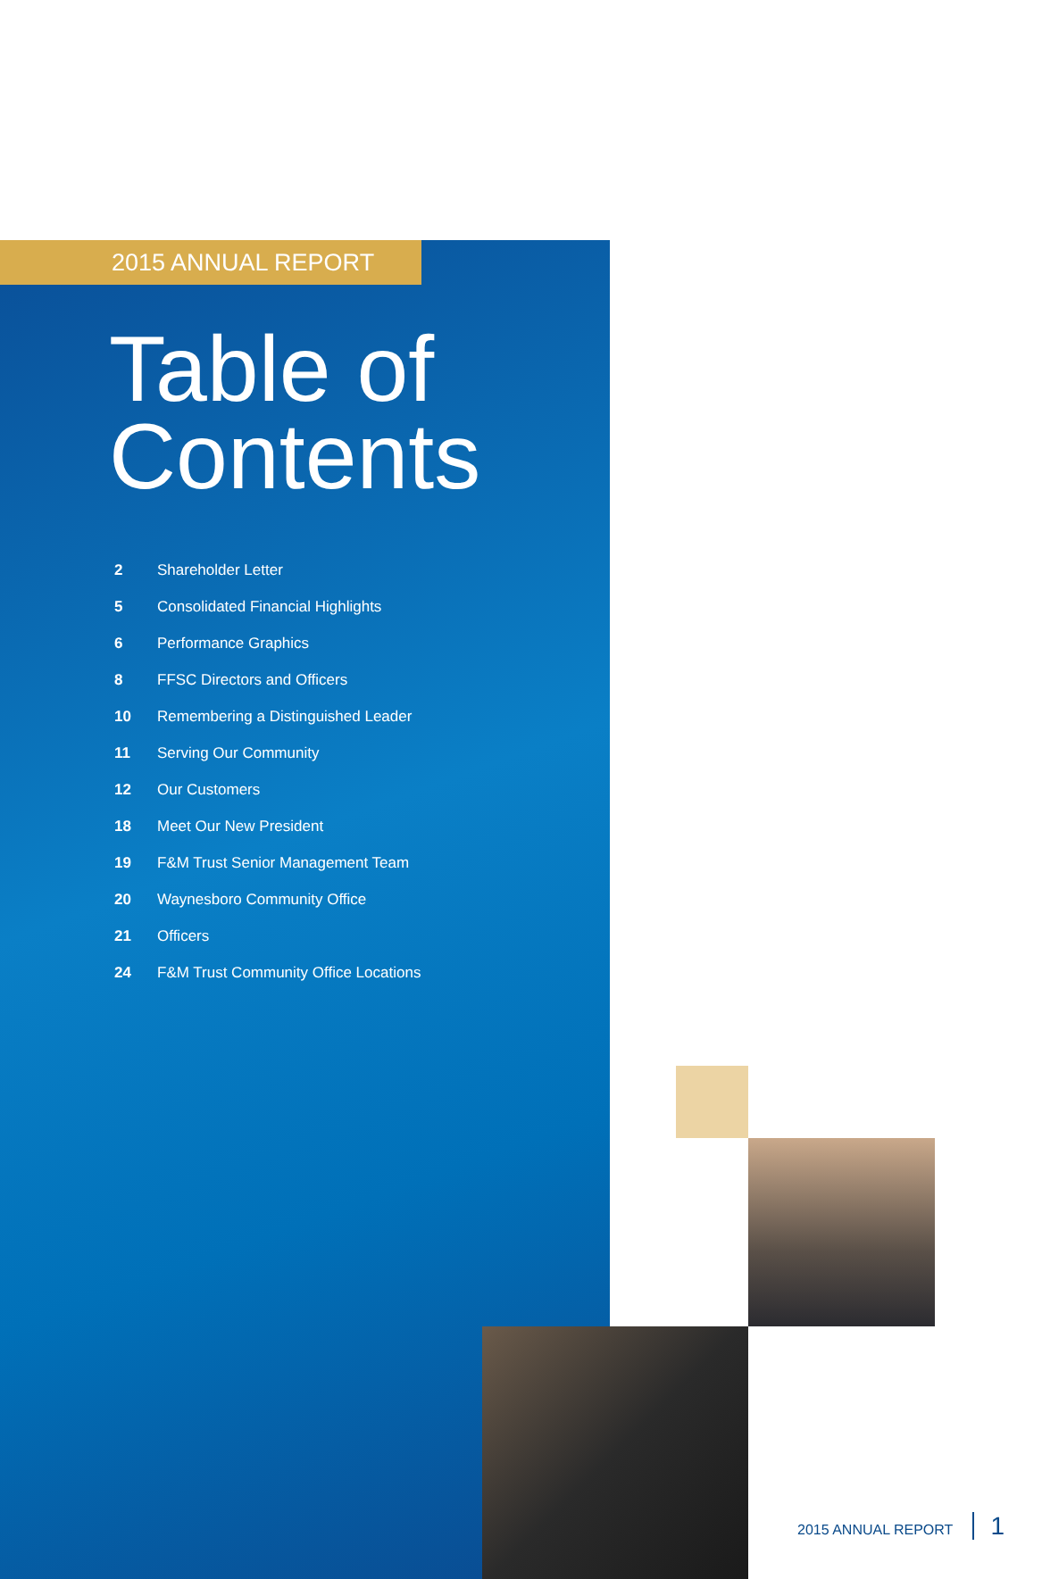2015 ANNUAL REPORT
Table of
Contents
| 2 | Shareholder Letter |
| 5 | Consolidated Financial Highlights |
| 6 | Performance Graphics |
| 8 | FFSC Directors and Officers |
| 10 | Remembering a Distinguished Leader |
| 11 | Serving Our Community |
| 12 | Our Customers |
| 18 | Meet Our New President |
| 19 | F&M Trust Senior Management Team |
| 20 | Waynesboro Community Office |
| 21 | Officers |
| 24 | F&M Trust Community Office Locations |
2015 ANNUAL REPORT 1